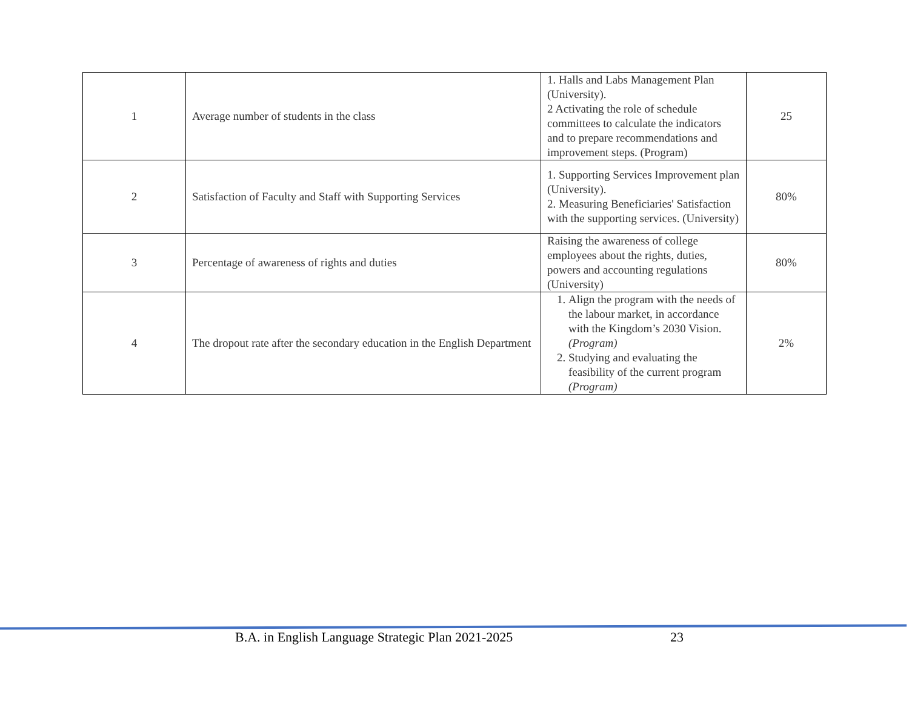| 1 | Average number of students in the class | 1. Halls and Labs Management Plan (University). 2 Activating the role of schedule committees to calculate the indicators and to prepare recommendations and improvement steps. (Program) | 25 |
| 2 | Satisfaction of Faculty and Staff with Supporting Services | 1. Supporting Services Improvement plan (University). 2. Measuring Beneficiaries' Satisfaction with the supporting services. (University) | 80% |
| 3 | Percentage of awareness of rights and duties | Raising the awareness of college employees about the rights, duties, powers and accounting regulations (University) | 80% |
| 4 | The dropout rate after the secondary education in the English Department | 1. Align the program with the needs of the labour market, in accordance with the Kingdom’s 2030 Vision. (Program) 2. Studying and evaluating the feasibility of the current program (Program) | 2% |
B.A. in English Language Strategic Plan 2021-2025 23